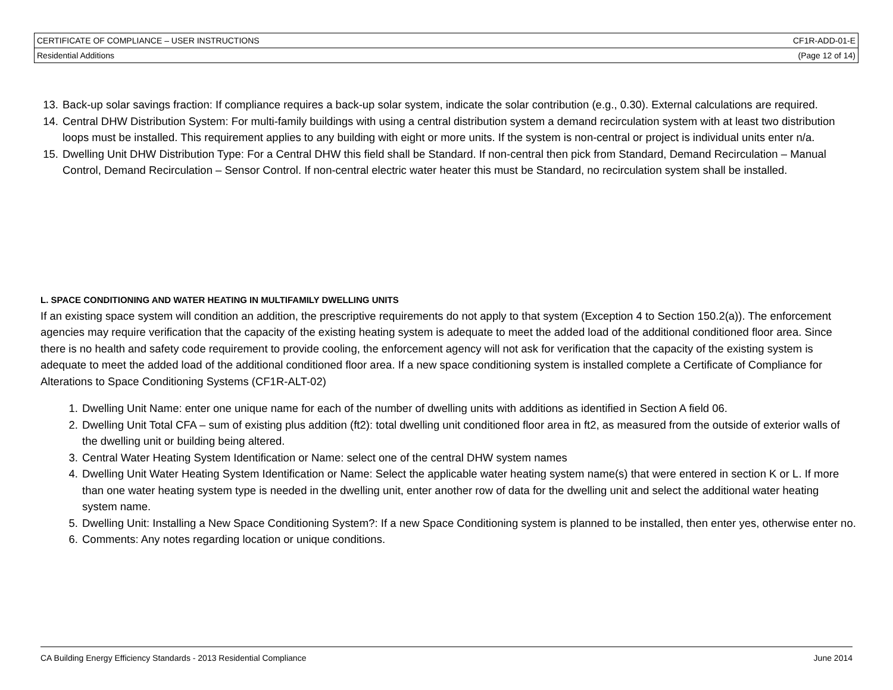| CERTIFICATE OF COMPLIANCE – USER INSTRUCTIONS | CF1R-ADD-01-E |
| Residential Additions | (Page 12 of 14) |
13. Back-up solar savings fraction: If compliance requires a back-up solar system, indicate the solar contribution (e.g., 0.30). External calculations are required.
14. Central DHW Distribution System: For multi-family buildings with using a central distribution system a demand recirculation system with at least two distribution loops must be installed. This requirement applies to any building with eight or more units. If the system is non-central or project is individual units enter n/a.
15. Dwelling Unit DHW Distribution Type: For a Central DHW this field shall be Standard. If non-central then pick from Standard, Demand Recirculation – Manual Control, Demand Recirculation – Sensor Control. If non-central electric water heater this must be Standard, no recirculation system shall be installed.
L. SPACE CONDITIONING AND WATER HEATING IN MULTIFAMILY DWELLING UNITS
If an existing space system will condition an addition, the prescriptive requirements do not apply to that system (Exception 4 to Section 150.2(a)). The enforcement agencies may require verification that the capacity of the existing heating system is adequate to meet the added load of the additional conditioned floor area. Since there is no health and safety code requirement to provide cooling, the enforcement agency will not ask for verification that the capacity of the existing system is adequate to meet the added load of the additional conditioned floor area. If a new space conditioning system is installed complete a Certificate of Compliance for Alterations to Space Conditioning Systems (CF1R-ALT-02)
1. Dwelling Unit Name: enter one unique name for each of the number of dwelling units with additions as identified in Section A field 06.
2. Dwelling Unit Total CFA – sum of existing plus addition (ft2): total dwelling unit conditioned floor area in ft2, as measured from the outside of exterior walls of the dwelling unit or building being altered.
3. Central Water Heating System Identification or Name: select one of the central DHW system names
4. Dwelling Unit Water Heating System Identification or Name: Select the applicable water heating system name(s) that were entered in section K or L. If more than one water heating system type is needed in the dwelling unit, enter another row of data for the dwelling unit and select the additional water heating system name.
5. Dwelling Unit: Installing a New Space Conditioning System?: If a new Space Conditioning system is planned to be installed, then enter yes, otherwise enter no.
6. Comments: Any notes regarding location or unique conditions.
CA Building Energy Efficiency Standards - 2013 Residential Compliance June 2014